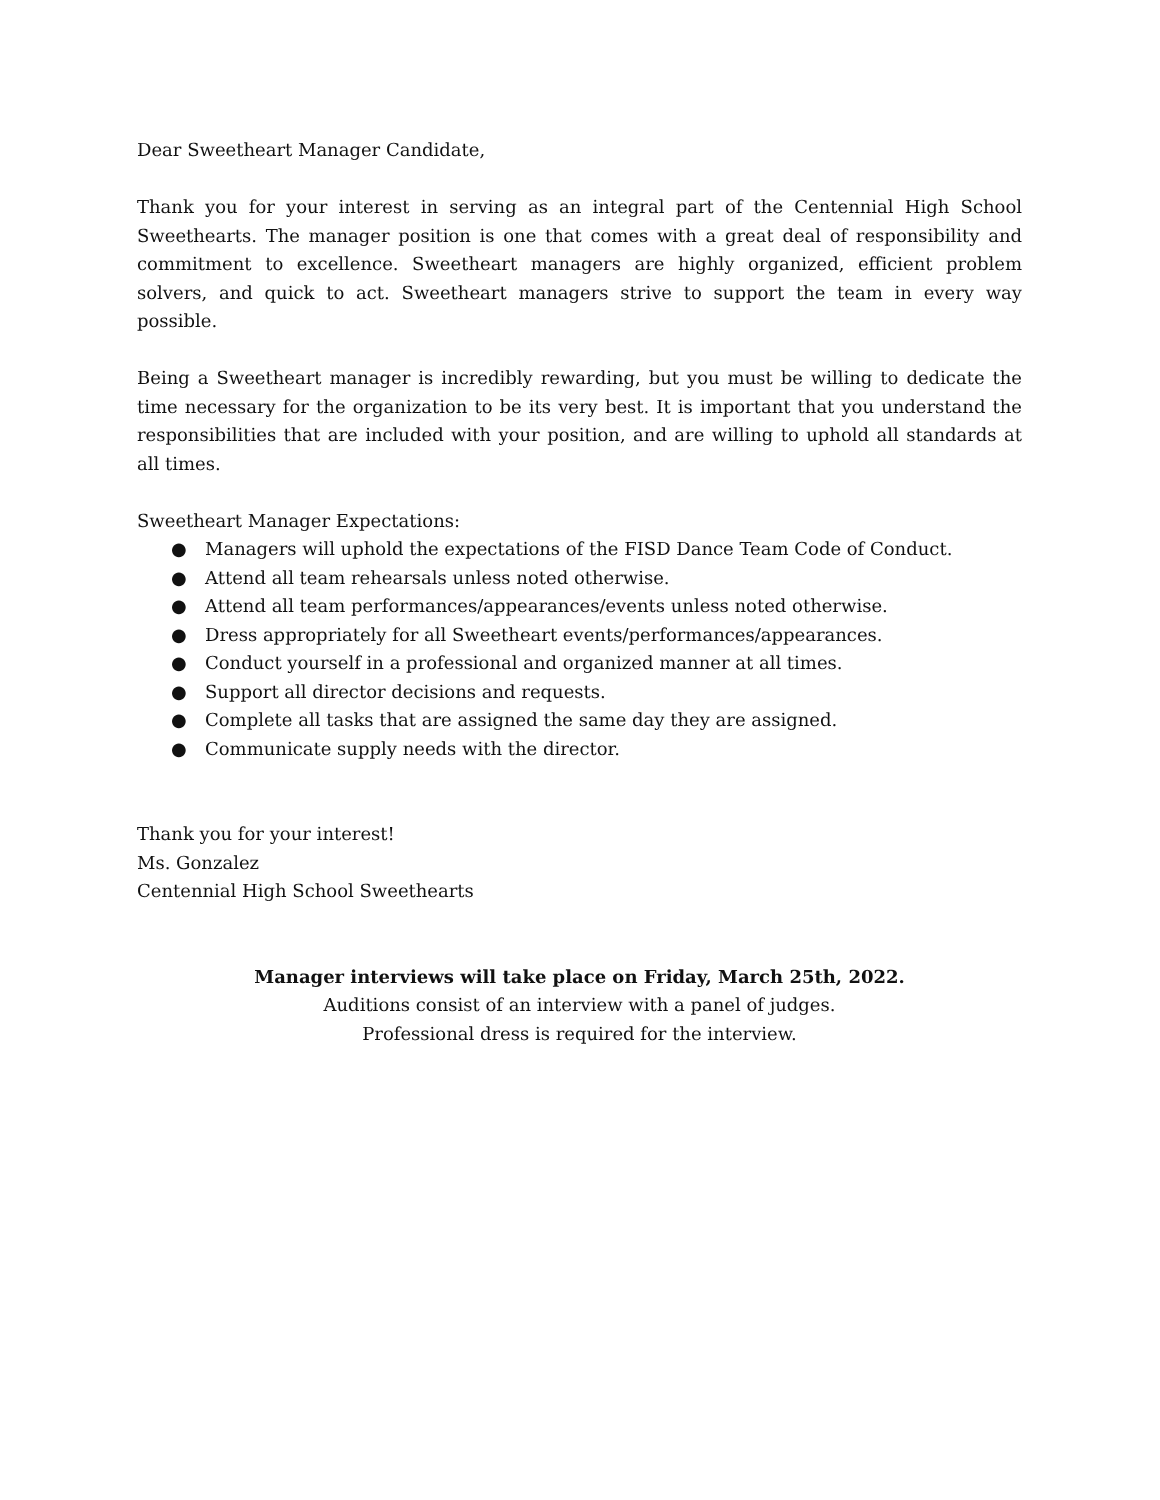Dear Sweetheart Manager Candidate,
Thank you for your interest in serving as an integral part of the Centennial High School Sweethearts. The manager position is one that comes with a great deal of responsibility and commitment to excellence. Sweetheart managers are highly organized, efficient problem solvers, and quick to act. Sweetheart managers strive to support the team in every way possible.
Being a Sweetheart manager is incredibly rewarding, but you must be willing to dedicate the time necessary for the organization to be its very best. It is important that you understand the responsibilities that are included with your position, and are willing to uphold all standards at all times.
Sweetheart Manager Expectations:
● Managers will uphold the expectations of the FISD Dance Team Code of Conduct.
● Attend all team rehearsals unless noted otherwise.
● Attend all team performances/appearances/events unless noted otherwise.
● Dress appropriately for all Sweetheart events/performances/appearances.
● Conduct yourself in a professional and organized manner at all times.
● Support all director decisions and requests.
● Complete all tasks that are assigned the same day they are assigned.
● Communicate supply needs with the director.
Thank you for your interest!
Ms. Gonzalez
Centennial High School Sweethearts
Manager interviews will take place on Friday, March 25th, 2022.
Auditions consist of an interview with a panel of judges.
Professional dress is required for the interview.